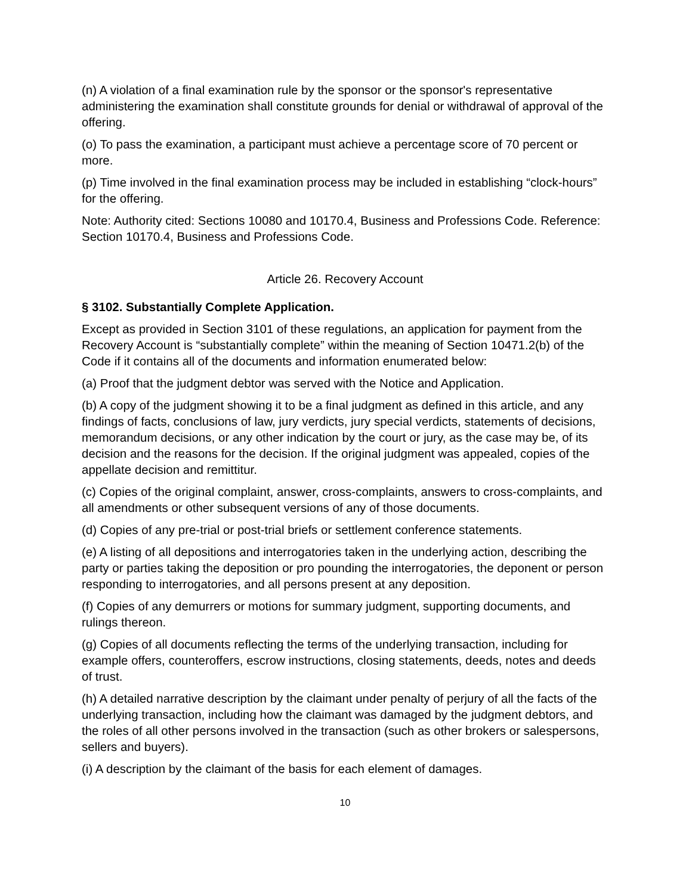(n) A violation of a final examination rule by the sponsor or the sponsor's representative administering the examination shall constitute grounds for denial or withdrawal of approval of the offering.
(o) To pass the examination, a participant must achieve a percentage score of 70 percent or more.
(p) Time involved in the final examination process may be included in establishing “clock-hours” for the offering.
Note: Authority cited: Sections 10080 and 10170.4, Business and Professions Code. Reference: Section 10170.4, Business and Professions Code.
Article 26. Recovery Account
§ 3102. Substantially Complete Application.
Except as provided in Section 3101 of these regulations, an application for payment from the Recovery Account is “substantially complete” within the meaning of Section 10471.2(b) of the Code if it contains all of the documents and information enumerated below:
(a) Proof that the judgment debtor was served with the Notice and Application.
(b) A copy of the judgment showing it to be a final judgment as defined in this article, and any findings of facts, conclusions of law, jury verdicts, jury special verdicts, statements of decisions, memorandum decisions, or any other indication by the court or jury, as the case may be, of its decision and the reasons for the decision. If the original judgment was appealed, copies of the appellate decision and remittitur.
(c) Copies of the original complaint, answer, cross-complaints, answers to cross-complaints, and all amendments or other subsequent versions of any of those documents.
(d) Copies of any pre-trial or post-trial briefs or settlement conference statements.
(e) A listing of all depositions and interrogatories taken in the underlying action, describing the party or parties taking the deposition or pro pounding the interrogatories, the deponent or person responding to interrogatories, and all persons present at any deposition.
(f) Copies of any demurrers or motions for summary judgment, supporting documents, and rulings thereon.
(g) Copies of all documents reflecting the terms of the underlying transaction, including for example offers, counteroffers, escrow instructions, closing statements, deeds, notes and deeds of trust.
(h) A detailed narrative description by the claimant under penalty of perjury of all the facts of the underlying transaction, including how the claimant was damaged by the judgment debtors, and the roles of all other persons involved in the transaction (such as other brokers or salespersons, sellers and buyers).
(i) A description by the claimant of the basis for each element of damages.
10